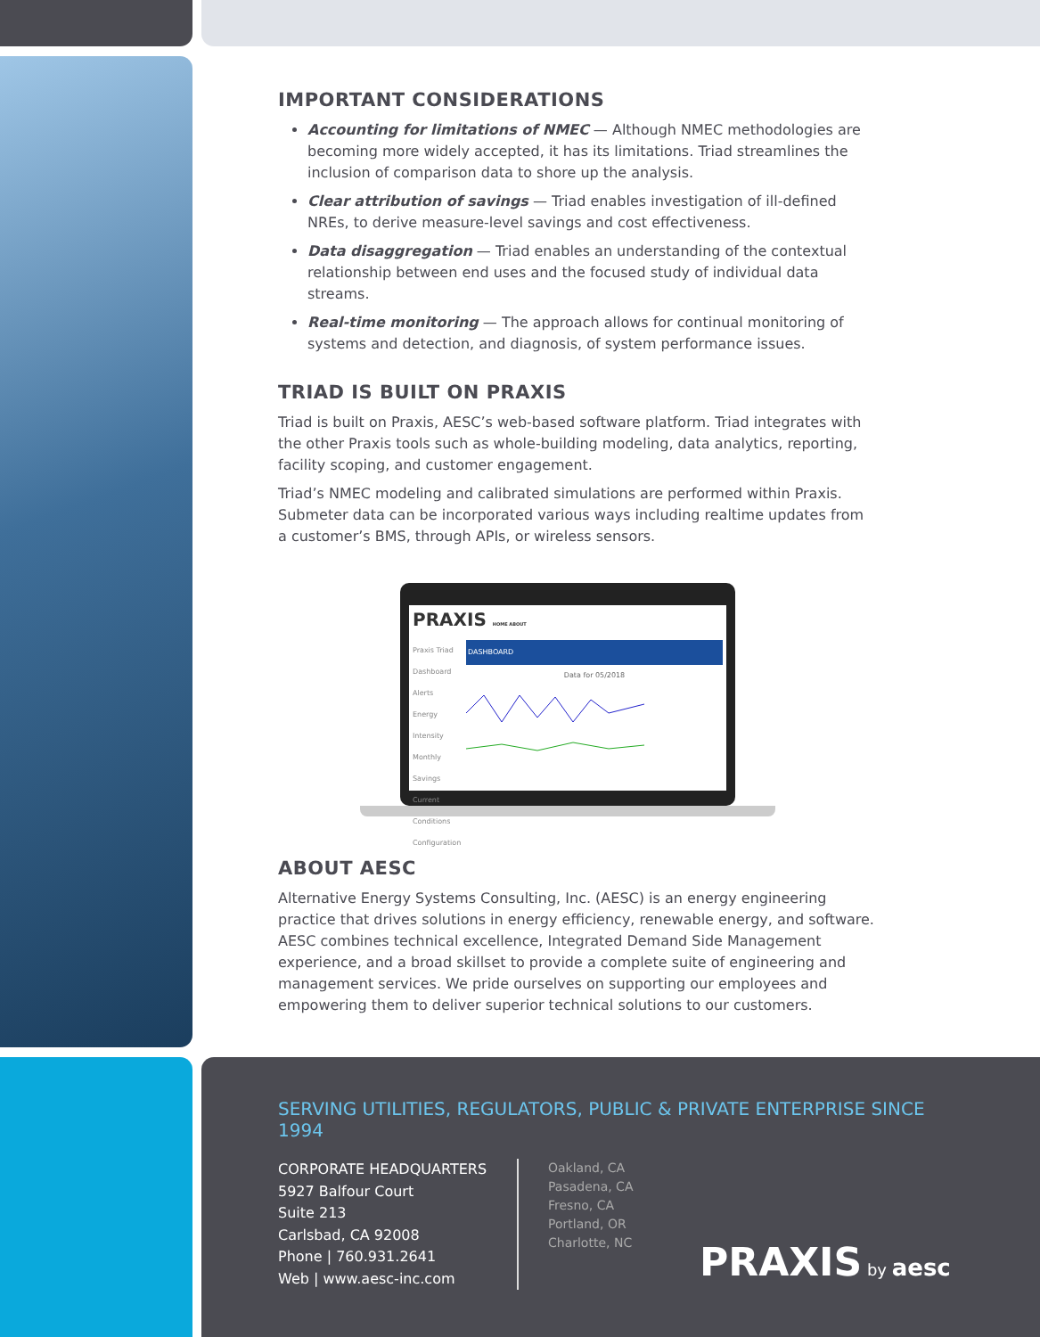IMPORTANT CONSIDERATIONS
Accounting for limitations of NMEC — Although NMEC methodologies are becoming more widely accepted, it has its limitations. Triad streamlines the inclusion of comparison data to shore up the analysis.
Clear attribution of savings — Triad enables investigation of ill-defined NREs, to derive measure-level savings and cost effectiveness.
Data disaggregation — Triad enables an understanding of the contextual relationship between end uses and the focused study of individual data streams.
Real-time monitoring — The approach allows for continual monitoring of systems and detection, and diagnosis, of system performance issues.
TRIAD IS BUILT ON PRAXIS
Triad is built on Praxis, AESC’s web-based software platform. Triad integrates with the other Praxis tools such as whole-building modeling, data analytics, reporting, facility scoping, and customer engagement.
Triad’s NMEC modeling and calibrated simulations are performed within Praxis. Submeter data can be incorporated various ways including realtime updates from a customer’s BMS, through APIs, or wireless sensors.
PRAXIS HOME ABOUT
Praxis Triad
Dashboard
Alerts
Energy Intensity
Monthly Savings
Current Conditions
Configuration
DASHBOARD
Data for 05/2018
ABOUT AESC
Alternative Energy Systems Consulting, Inc. (AESC) is an energy engineering practice that drives solutions in energy efficiency, renewable energy, and software. AESC combines technical excellence, Integrated Demand Side Management experience, and a broad skillset to provide a complete suite of engineering and management services. We pride ourselves on supporting our employees and empowering them to deliver superior technical solutions to our customers.
SERVING UTILITIES, REGULATORS, PUBLIC & PRIVATE ENTERPRISE SINCE 1994
CORPORATE HEADQUARTERS
5927 Balfour Court
Suite 213
Carlsbad, CA 92008
Phone | 760.931.2641
Web | www.aesc-inc.com
Oakland, CA
Pasadena, CA
Fresno, CA
Portland, OR
Charlotte, NC
PRAXIS by aesc